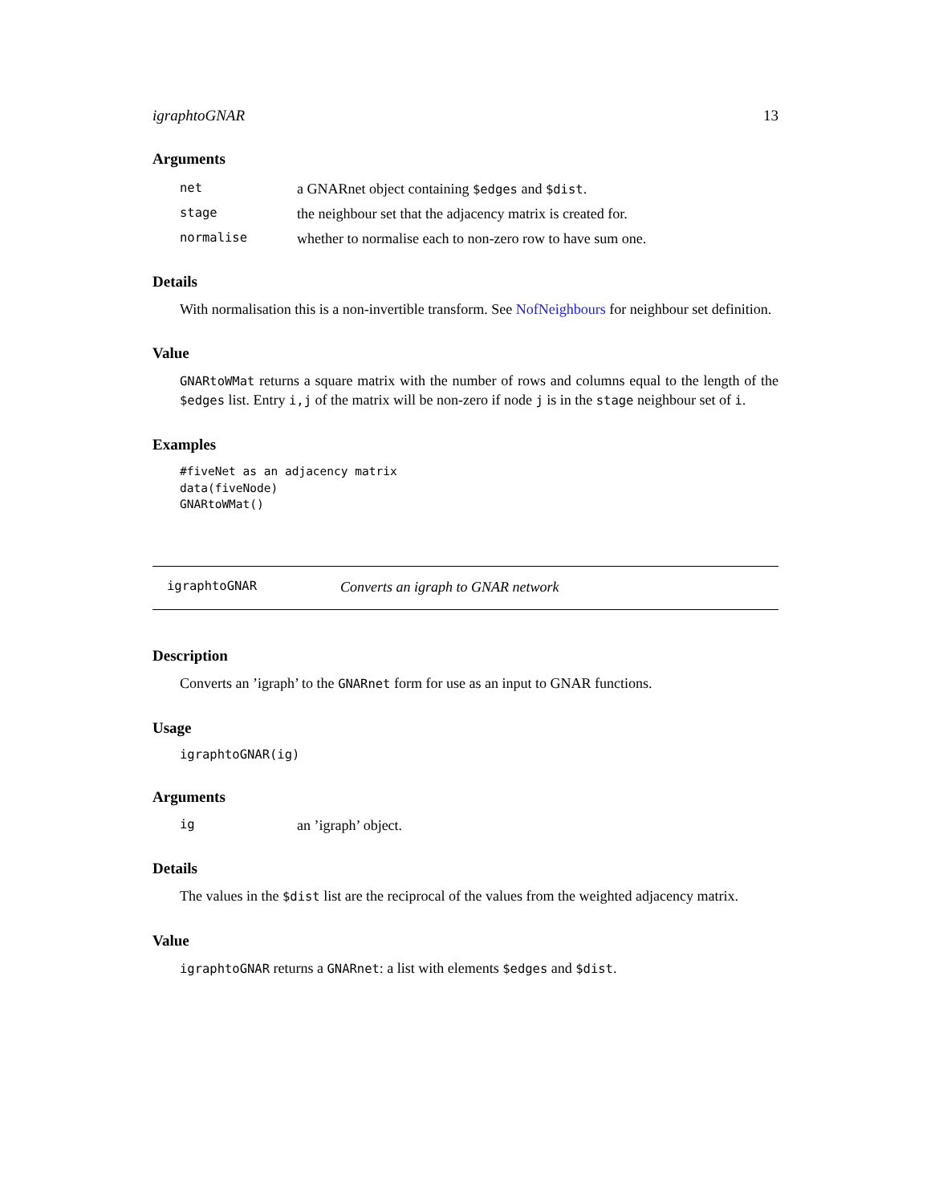igraphtoGNAR 13
Arguments
net a GNARnet object containing $edges and $dist.
stage the neighbour set that the adjacency matrix is created for.
normalise whether to normalise each to non-zero row to have sum one.
Details
With normalisation this is a non-invertible transform. See NofNeighbours for neighbour set definition.
Value
GNARtoWMat returns a square matrix with the number of rows and columns equal to the length of the $edges list. Entry i,j of the matrix will be non-zero if node j is in the stage neighbour set of i.
Examples
#fiveNet as an adjacency matrix
data(fiveNode)
GNARtoWMat()
igraphtoGNAR Converts an igraph to GNAR network
Description
Converts an ’igraph’ to the GNARnet form for use as an input to GNAR functions.
Usage
igraphtoGNAR(ig)
Arguments
ig an ’igraph’ object.
Details
The values in the $dist list are the reciprocal of the values from the weighted adjacency matrix.
Value
igraphtoGNAR returns a GNARnet: a list with elements $edges and $dist.